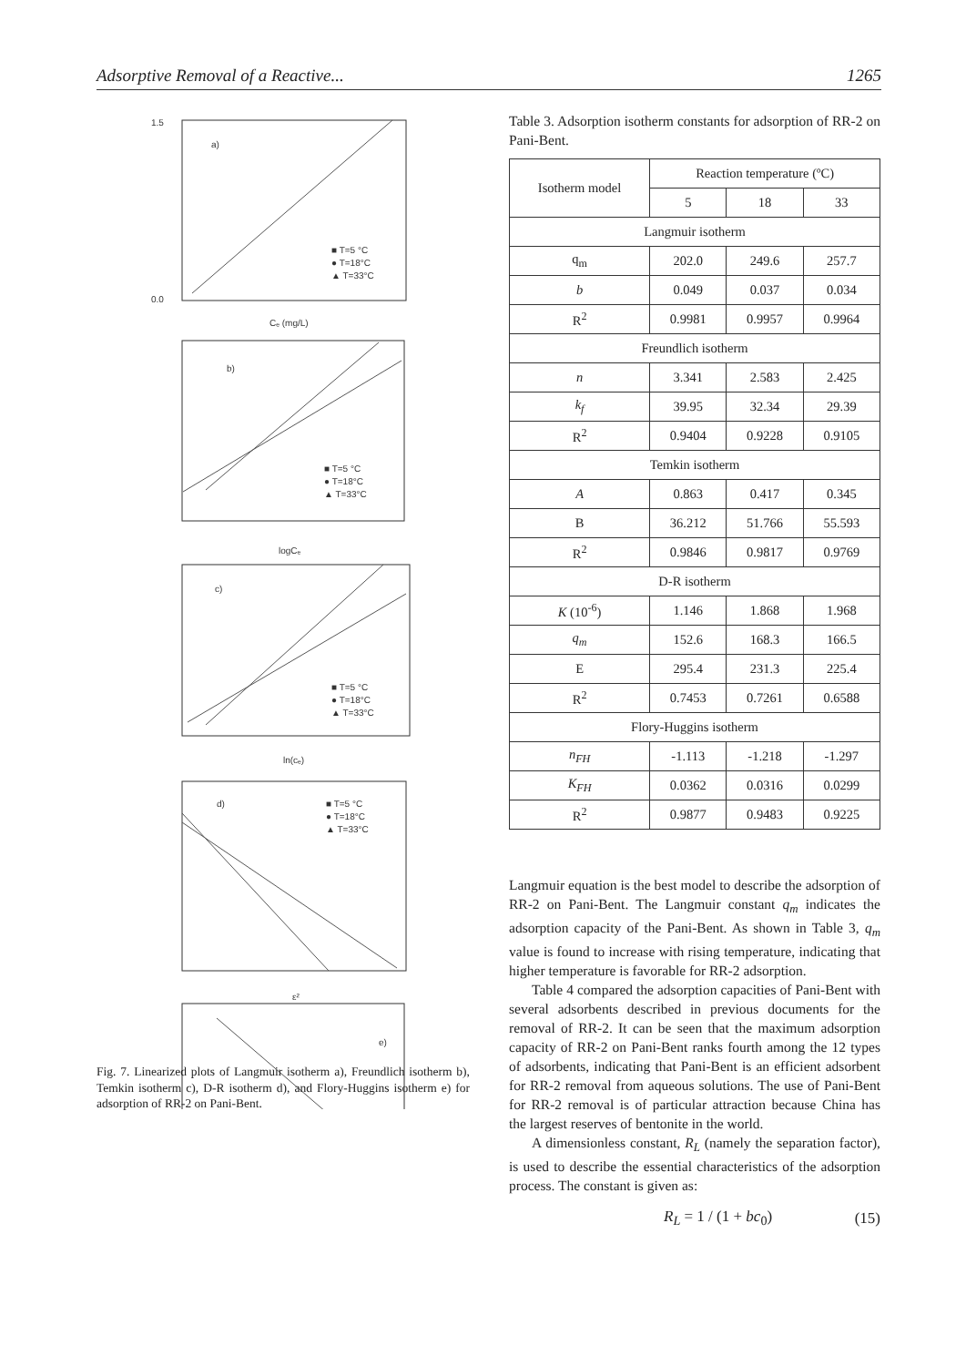Adsorptive Removal of a Reactive... 1265
a)
1.5
0.0
Cₑ (mg/L)
■ T=5 °C
● T=18°C
▲ T=33°C
b)
logCₑ
■ T=5 °C
● T=18°C
▲ T=33°C
c)
ln(cₑ)
■ T=5 °C
● T=18°C
▲ T=33°C
d)
ε²
■ T=5 °C
● T=18°C
▲ T=33°C
e)
Fig. 7. Linearized plots of Langmuir isotherm a), Freundlich isotherm b), Temkin isotherm c), D-R isotherm d), and Flory-Huggins isotherm e) for adsorption of RR-2 on Pani-Bent.
Table 3. Adsorption isotherm constants for adsorption of RR-2 on Pani-Bent.
| Isotherm model | Reaction temperature (ºC) | | |
| | 5 | 18 | 33 |
| Langmuir isotherm | | | |
| q<sub>m</sub> | 202.0 | 249.6 | 257.7 |
| b | 0.049 | 0.037 | 0.034 |
| R<sup>2</sup> | 0.9981 | 0.9957 | 0.9964 |
| Freundlich isotherm | | | |
| n | 3.341 | 2.583 | 2.425 |
| k<sub>f</sub> | 39.95 | 32.34 | 29.39 |
| R<sup>2</sup> | 0.9404 | 0.9228 | 0.9105 |
| Temkin isotherm | | | |
| A | 0.863 | 0.417 | 0.345 |
| B | 36.212 | 51.766 | 55.593 |
| R<sup>2</sup> | 0.9846 | 0.9817 | 0.9769 |
| D-R isotherm | | | |
| K (10<sup>-6</sup>) | 1.146 | 1.868 | 1.968 |
| q<sub>m</sub> | 152.6 | 168.3 | 166.5 |
| E | 295.4 | 231.3 | 225.4 |
| R<sup>2</sup> | 0.7453 | 0.7261 | 0.6588 |
| Flory-Huggins isotherm | | | |
| n<sub>FH</sub> | -1.113 | -1.218 | -1.297 |
| K<sub>FH</sub> | 0.0362 | 0.0316 | 0.0299 |
| R<sup>2</sup> | 0.9877 | 0.9483 | 0.9225 |
Langmuir equation is the best model to describe the adsorption of RR-2 on Pani-Bent. The Langmuir constant q<sub>m</sub> indicates the adsorption capacity of the Pani-Bent. As shown in Table 3, q<sub>m</sub> value is found to increase with rising temperature, indicating that higher temperature is favorable for RR-2 adsorption.
Table 4 compared the adsorption capacities of Pani-Bent with several adsorbents described in previous documents for the removal of RR-2. It can be seen that the maximum adsorption capacity of RR-2 on Pani-Bent ranks fourth among the 12 types of adsorbents, indicating that Pani-Bent is an efficient adsorbent for RR-2 removal from aqueous solutions. The use of Pani-Bent for RR-2 removal is of particular attraction because China has the largest reserves of bentonite in the world.
A dimensionless constant, R<sub>L</sub> (namely the separation factor), is used to describe the essential characteristics of the adsorption process. The constant is given as:
R<sub>L</sub> = 1 / (1 + bc<sub>0</sub>) (15)